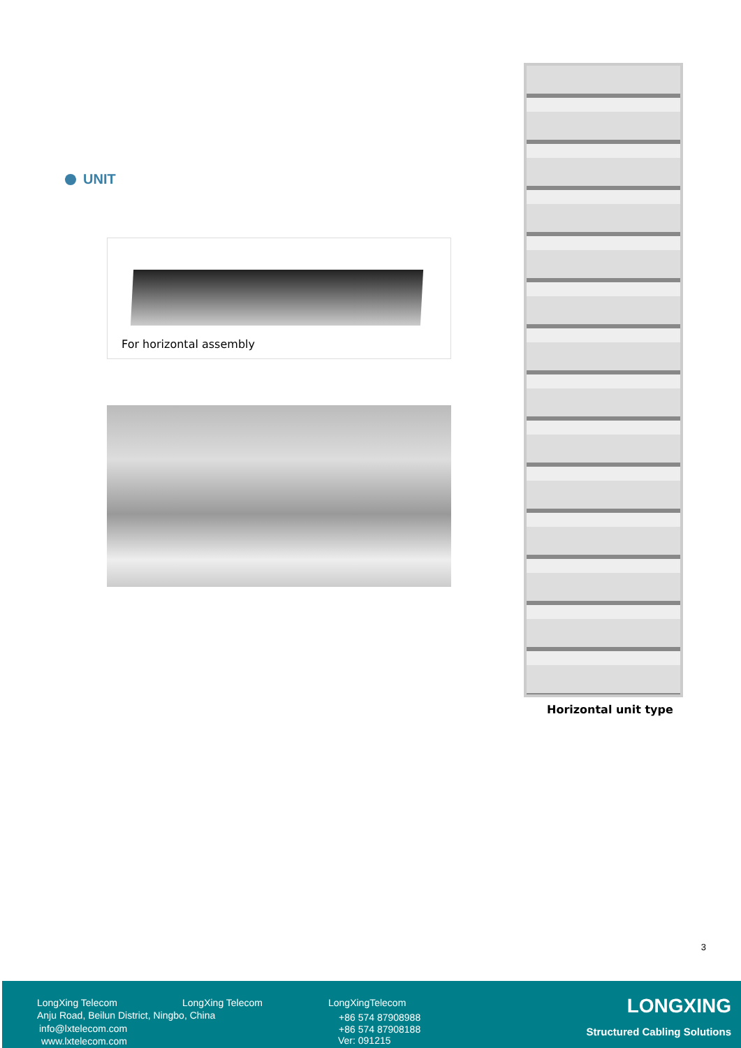UNIT
For horizontal assembly
Horizontal unit type
3
LongXing Telecom LongXing Telecom LongXingTelecom
Anju Road, Beilun District, Ningbo, China
+86 574 87908988
info@lxtelecom.com +86 574 87908188
www.lxtelecom.com Ver: 091215
LONGXING
Structured Cabling Solutions